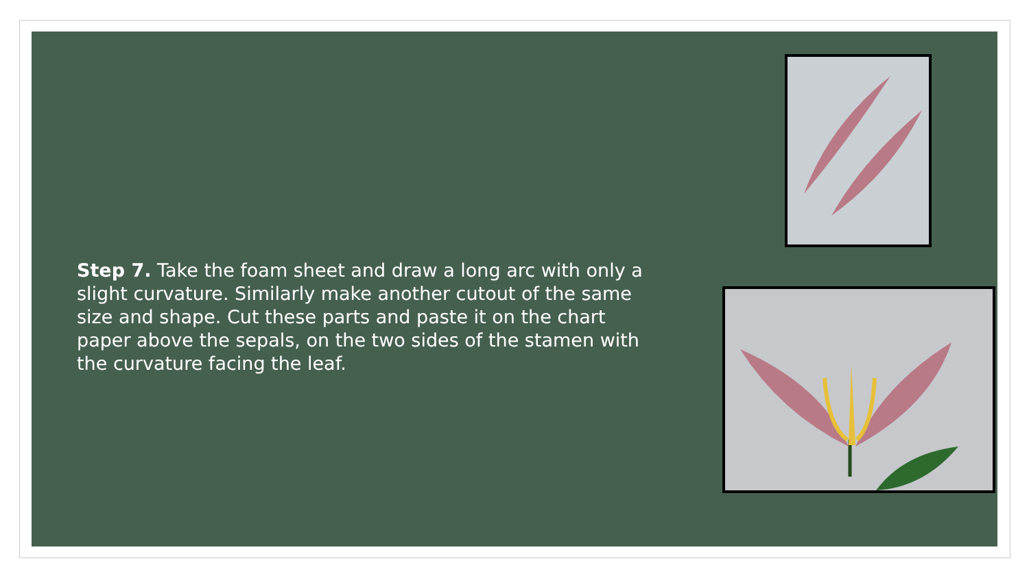Step 7. Take the foam sheet and draw a long arc with only a slight curvature. Similarly make another cutout of the same size and shape. Cut these parts and paste it on the chart paper above the sepals, on the two sides of the stamen with the curvature facing the leaf.